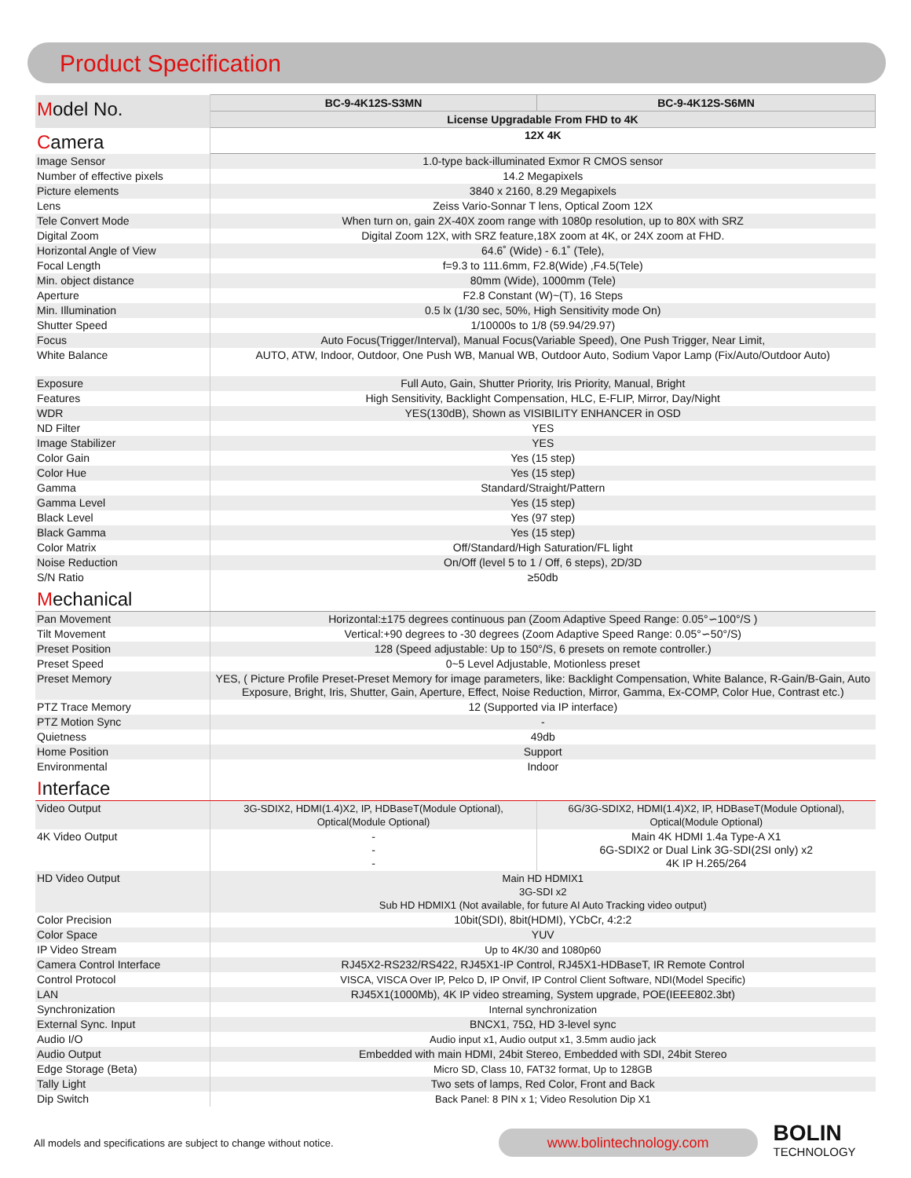Product Specification
| M odel No. | BC-9-4K12S-S3MN | BC-9-4K12S-S6MN |
| | License Upgradable From FHD to 4K | |
| C amera | 12X 4K | |
| Image Sensor | 1.0-type back-illuminated Exmor R CMOS sensor | |
| Number of effective pixels | 14.2 Megapixels | |
| Picture elements | 3840 x 2160, 8.29 Megapixels | |
| Lens | Zeiss Vario-Sonnar T lens, Optical Zoom 12X | |
| Tele Convert Mode | When turn on, gain 2X-40X zoom range with 1080p resolution, up to 80X with SRZ | |
| Digital Zoom | Digital Zoom 12X, with SRZ feature,18X zoom at 4K, or 24X zoom at FHD. | |
| Horizontal Angle of View | 64.6˚ (Wide) - 6.1˚ (Tele), | |
| Focal Length | f=9.3 to 111.6mm, F2.8(Wide) ,F4.5(Tele) | |
| Min. object distance | 80mm (Wide), 1000mm (Tele) | |
| Aperture | F2.8 Constant (W)~(T), 16 Steps | |
| Min. Illumination | 0.5 lx (1/30 sec, 50%, High Sensitivity mode On) | |
| Shutter Speed | 1/10000s to 1/8 (59.94/29.97) | |
| Focus | Auto Focus(Trigger/Interval), Manual Focus(Variable Speed), One Push Trigger, Near Limit, | |
| White Balance | AUTO, ATW, Indoor, Outdoor, One Push WB, Manual WB, Outdoor Auto, Sodium Vapor Lamp (Fix/Auto/Outdoor Auto) | |
| Exposure | Full Auto, Gain, Shutter Priority, Iris Priority, Manual, Bright | |
| Features | High Sensitivity, Backlight Compensation, HLC, E-FLIP, Mirror, Day/Night | |
| WDR | YES(130dB), Shown as VISIBILITY ENHANCER in OSD | |
| ND Filter | YES | |
| Image Stabilizer | YES | |
| Color Gain | Yes (15 step) | |
| Color Hue | Yes (15 step) | |
| Gamma | Standard/Straight/Pattern | |
| Gamma Level | Yes (15 step) | |
| Black Level | Yes (97 step) | |
| Black Gamma | Yes (15 step) | |
| Color Matrix | Off/Standard/High Saturation/FL light | |
| Noise Reduction | On/Off (level 5 to 1 / Off, 6 steps), 2D/3D | |
| S/N Ratio | ≥50db | |
| M echanical | | |
| Pan Movement | Horizontal:±175 degrees continuous pan (Zoom Adaptive Speed Range: 0.05°∽100°/S ) | |
| Tilt Movement | Vertical:+90 degrees to -30 degrees (Zoom Adaptive Speed Range: 0.05°∽50°/S) | |
| Preset Position | 128 (Speed adjustable: Up to 150°/S, 6 presets on remote controller.) | |
| Preset Speed | 0~5 Level Adjustable, Motionless preset | |
| Preset Memory | YES, ( Picture Profile Preset-Preset Memory for image parameters, like: Backlight Compensation, White Balance, R-Gain/B-Gain, Auto Exposure, Bright, Iris, Shutter, Gain, Aperture, Effect, Noise Reduction, Mirror, Gamma, Ex-COMP, Color Hue, Contrast etc.) | |
| PTZ Trace Memory | 12 (Supported via IP interface) | |
| PTZ Motion Sync | - | |
| Quietness | 49db | |
| Home Position | Support | |
| Environmental | Indoor | |
| I nterface | | |
| Video Output | 3G-SDIX2, HDMI(1.4)X2, IP, HDBaseT(Module Optional), Optical(Module Optional) | 6G/3G-SDIX2, HDMI(1.4)X2, IP, HDBaseT(Module Optional), Optical(Module Optional) |
| 4K Video Output | - - - | Main 4K HDMI 1.4a Type-A X1 6G-SDIX2 or Dual Link 3G-SDI(2SI only) x2 4K IP H.265/264 |
| HD Video Output | Main HD HDMIX1 3G-SDI x2 Sub HD HDMIX1 (Not available, for future AI Auto Tracking video output) | |
| Color Precision | 10bit(SDI), 8bit(HDMI), YCbCr, 4:2:2 | |
| Color Space | YUV | |
| IP Video Stream | Up to 4K/30 and 1080p60 | |
| Camera Control Interface | RJ45X2-RS232/RS422, RJ45X1-IP Control, RJ45X1-HDBaseT, IR Remote Control | |
| Control Protocol | VISCA, VISCA Over IP, Pelco D, IP Onvif, IP Control Client Software, NDI(Model Specific) | |
| LAN | RJ45X1(1000Mb), 4K IP video streaming, System upgrade, POE(IEEE802.3bt) | |
| Synchronization | Internal synchronization | |
| External Sync. Input | BNCX1, 75Ω, HD 3-level sync | |
| Audio I/O | Audio input x1, Audio output x1, 3.5mm audio jack | |
| Audio Output | Embedded with main HDMI, 24bit Stereo, Embedded with SDI, 24bit Stereo | |
| Edge Storage (Beta) | Micro SD, Class 10, FAT32 format, Up to 128GB | |
| Tally Light | Two sets of lamps, Red Color, Front and Back | |
| Dip Switch | Back Panel: 8 PIN x 1; Video Resolution Dip X1 | |
All models and specifications are subject to change without notice.
www.bolintechnology.com
BOLIN
TECHNOLOGY